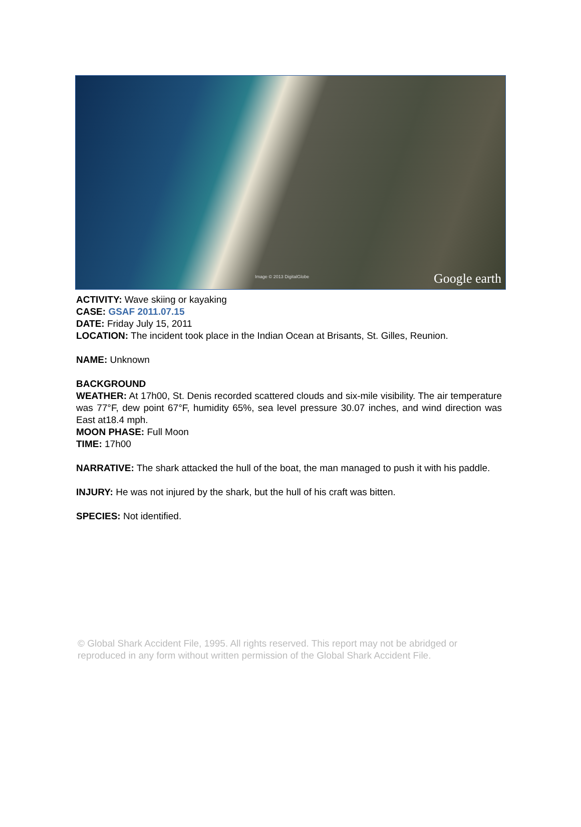Image © 2013 DigitalGlobe Google earth
ACTIVITY: Wave skiing or kayaking
CASE: GSAF 2011.07.15
DATE: Friday July 15, 2011
LOCATION: The incident took place in the Indian Ocean at Brisants, St. Gilles, Reunion.
NAME: Unknown
BACKGROUND
WEATHER: At 17h00, St. Denis recorded scattered clouds and six-mile visibility. The air temperature was 77°F, dew point 67°F, humidity 65%, sea level pressure 30.07 inches, and wind direction was East at18.4 mph.
MOON PHASE: Full Moon
TIME: 17h00
NARRATIVE: The shark attacked the hull of the boat, the man managed to push it with his paddle.
INJURY: He was not injured by the shark, but the hull of his craft was bitten.
SPECIES: Not identified.
© Global Shark Accident File, 1995. All rights reserved. This report may not be abridged or reproduced in any form without written permission of the Global Shark Accident File.